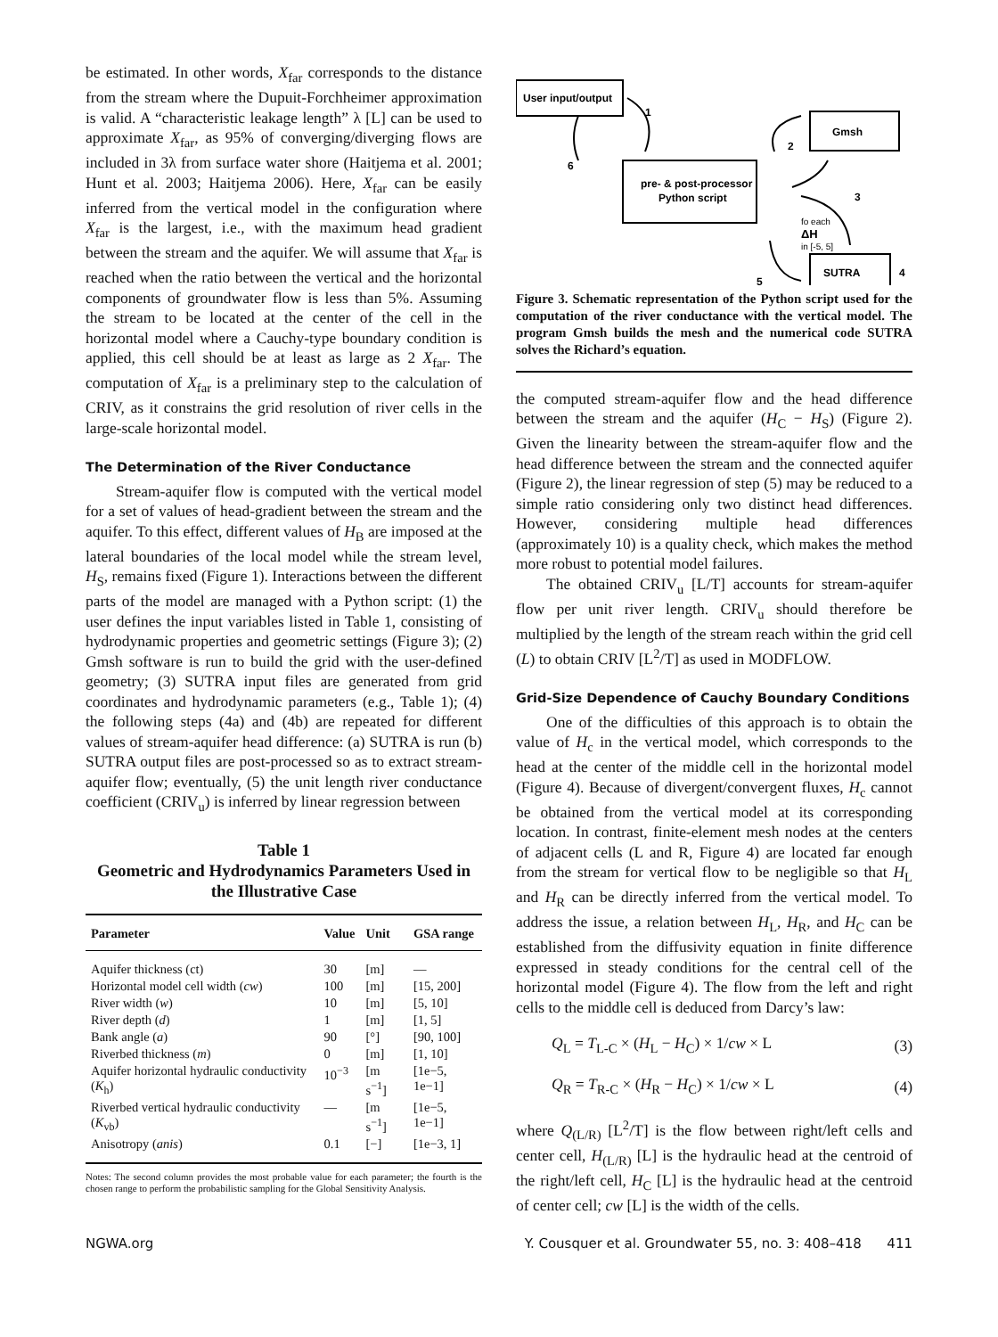be estimated. In other words, X<sub>far</sub> corresponds to the distance from the stream where the Dupuit-Forchheimer approximation is valid. A “characteristic leakage length” λ [L] can be used to approximate X<sub>far</sub>, as 95% of converging/diverging flows are included in 3λ from surface water shore (Haitjema et al. 2001; Hunt et al. 2003; Haitjema 2006). Here, X<sub>far</sub> can be easily inferred from the vertical model in the configuration where X<sub>far</sub> is the largest, i.e., with the maximum head gradient between the stream and the aquifer. We will assume that X<sub>far</sub> is reached when the ratio between the vertical and the horizontal components of groundwater flow is less than 5%. Assuming the stream to be located at the center of the cell in the horizontal model where a Cauchy-type boundary condition is applied, this cell should be at least as large as 2 X<sub>far</sub>. The computation of X<sub>far</sub> is a preliminary step to the calculation of CRIV, as it constrains the grid resolution of river cells in the large-scale horizontal model.
The Determination of the River Conductance
Stream-aquifer flow is computed with the vertical model for a set of values of head-gradient between the stream and the aquifer. To this effect, different values of H<sub>B</sub> are imposed at the lateral boundaries of the local model while the stream level, H<sub>S</sub>, remains fixed (Figure 1). Interactions between the different parts of the model are managed with a Python script: (1) the user defines the input variables listed in Table 1, consisting of hydrodynamic properties and geometric settings (Figure 3); (2) Gmsh software is run to build the grid with the user-defined geometry; (3) SUTRA input files are generated from grid coordinates and hydrodynamic parameters (e.g., Table 1); (4) the following steps (4a) and (4b) are repeated for different values of stream-aquifer head difference: (a) SUTRA is run (b) SUTRA output files are post-processed so as to extract stream-aquifer flow; eventually, (5) the unit length river conductance coefficient (CRIV<sub>u</sub>) is inferred by linear regression between
Table 1
Geometric and Hydrodynamics Parameters Used in the Illustrative Case
| Parameter | Value | Unit | GSA range |
| --- | --- | --- | --- |
| Aquifer thickness (ct) | 30 | [m] | — |
| Horizontal model cell width ( cw ) | 100 | [m] | [15, 200] |
| River width ( w ) | 10 | [m] | [5, 10] |
| River depth ( d ) | 1 | [m] | [1, 5] |
| Bank angle ( a ) | 90 | [°] | [90, 100] |
| Riverbed thickness ( m ) | 0 | [m] | [1, 10] |
| Aquifer horizontal hydraulic conductivity ( K<sub>h</sub>) | 10<sup>−3</sup> | [m s<sup>−1</sup>] | [1e−5, 1e−1] |
| Riverbed vertical hydraulic conductivity ( K<sub>vb</sub>) | — | [m s<sup>−1</sup>] | [1e−5, 1e−1] |
| Anisotropy ( anis ) | 0.1 | [−] | [1e−3, 1] |
Notes: The second column provides the most probable value for each parameter; the fourth is the chosen range to perform the probabilistic sampling for the Global Sensitivity Analysis.
User input/output
Gmsh
pre- & post-processor
Python script
SUTRA
1
2
3
4
5
6
fo each
ΔH
in [-5, 5]
Figure 3. Schematic representation of the Python script used for the computation of the river conductance with the vertical model. The program Gmsh builds the mesh and the numerical code SUTRA solves the Richard’s equation.
the computed stream-aquifer flow and the head difference between the stream and the aquifer (H<sub>C</sub> − H<sub>S</sub>) (Figure 2). Given the linearity between the stream-aquifer flow and the head difference between the stream and the connected aquifer (Figure 2), the linear regression of step (5) may be reduced to a simple ratio considering only two distinct head differences. However, considering multiple head differences (approximately 10) is a quality check, which makes the method more robust to potential model failures.
The obtained CRIV<sub>u</sub> [L/T] accounts for stream-aquifer flow per unit river length. CRIV<sub>u</sub> should therefore be multiplied by the length of the stream reach within the grid cell (L) to obtain CRIV [L<sup>2</sup>/T] as used in MODFLOW.
Grid-Size Dependence of Cauchy Boundary Conditions
One of the difficulties of this approach is to obtain the value of H<sub>c</sub> in the vertical model, which corresponds to the head at the center of the middle cell in the horizontal model (Figure 4). Because of divergent/convergent fluxes, H<sub>c</sub> cannot be obtained from the vertical model at its corresponding location. In contrast, finite-element mesh nodes at the centers of adjacent cells (L and R, Figure 4) are located far enough from the stream for vertical flow to be negligible so that H<sub>L</sub> and H<sub>R</sub> can be directly inferred from the vertical model. To address the issue, a relation between H<sub>L</sub>, H<sub>R</sub>, and H<sub>C</sub> can be established from the diffusivity equation in finite difference expressed in steady conditions for the central cell of the horizontal model (Figure 4). The flow from the left and right cells to the middle cell is deduced from Darcy’s law:
Q<sub>L</sub> = T<sub>L-C</sub> × (H<sub>L</sub> − H<sub>C</sub>) × 1/cw × L (3)
Q<sub>R</sub> = T<sub>R-C</sub> × (H<sub>R</sub> − H<sub>C</sub>) × 1/cw × L (4)
where Q<sub>(L/R)</sub> [L<sup>2</sup>/T] is the flow between right/left cells and center cell, H<sub>(L/R)</sub> [L] is the hydraulic head at the centroid of the right/left cell, H<sub>C</sub> [L] is the hydraulic head at the centroid of center cell; cw [L] is the width of the cells.
NGWA.org Y. Cousquer et al. Groundwater 55, no. 3: 408–418 411